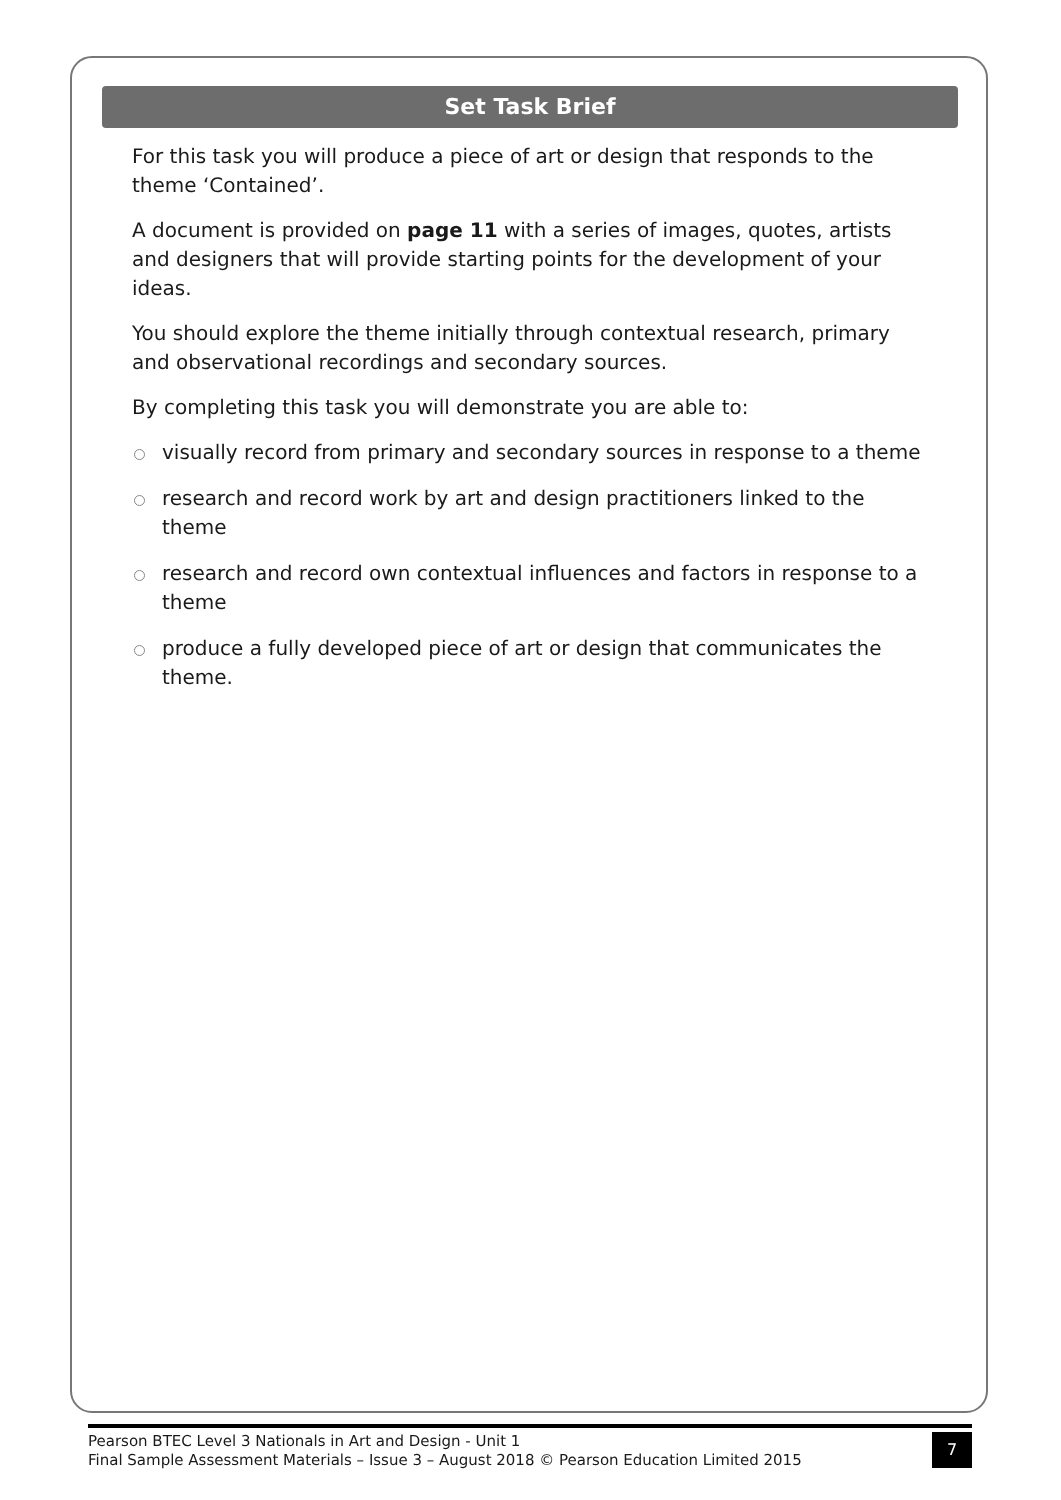Set Task Brief
For this task you will produce a piece of art or design that responds to the theme ‘Contained’.
A document is provided on page 11 with a series of images, quotes, artists and designers that will provide starting points for the development of your ideas.
You should explore the theme initially through contextual research, primary and observational recordings and secondary sources.
By completing this task you will demonstrate you are able to:
visually record from primary and secondary sources in response to a theme
research and record work by art and design practitioners linked to the theme
research and record own contextual influences and factors in response to a theme
produce a fully developed piece of art or design that communicates the theme.
Pearson BTEC Level 3 Nationals in Art and Design - Unit 1
Final Sample Assessment Materials – Issue 3 – August 2018 © Pearson Education Limited 2015
7